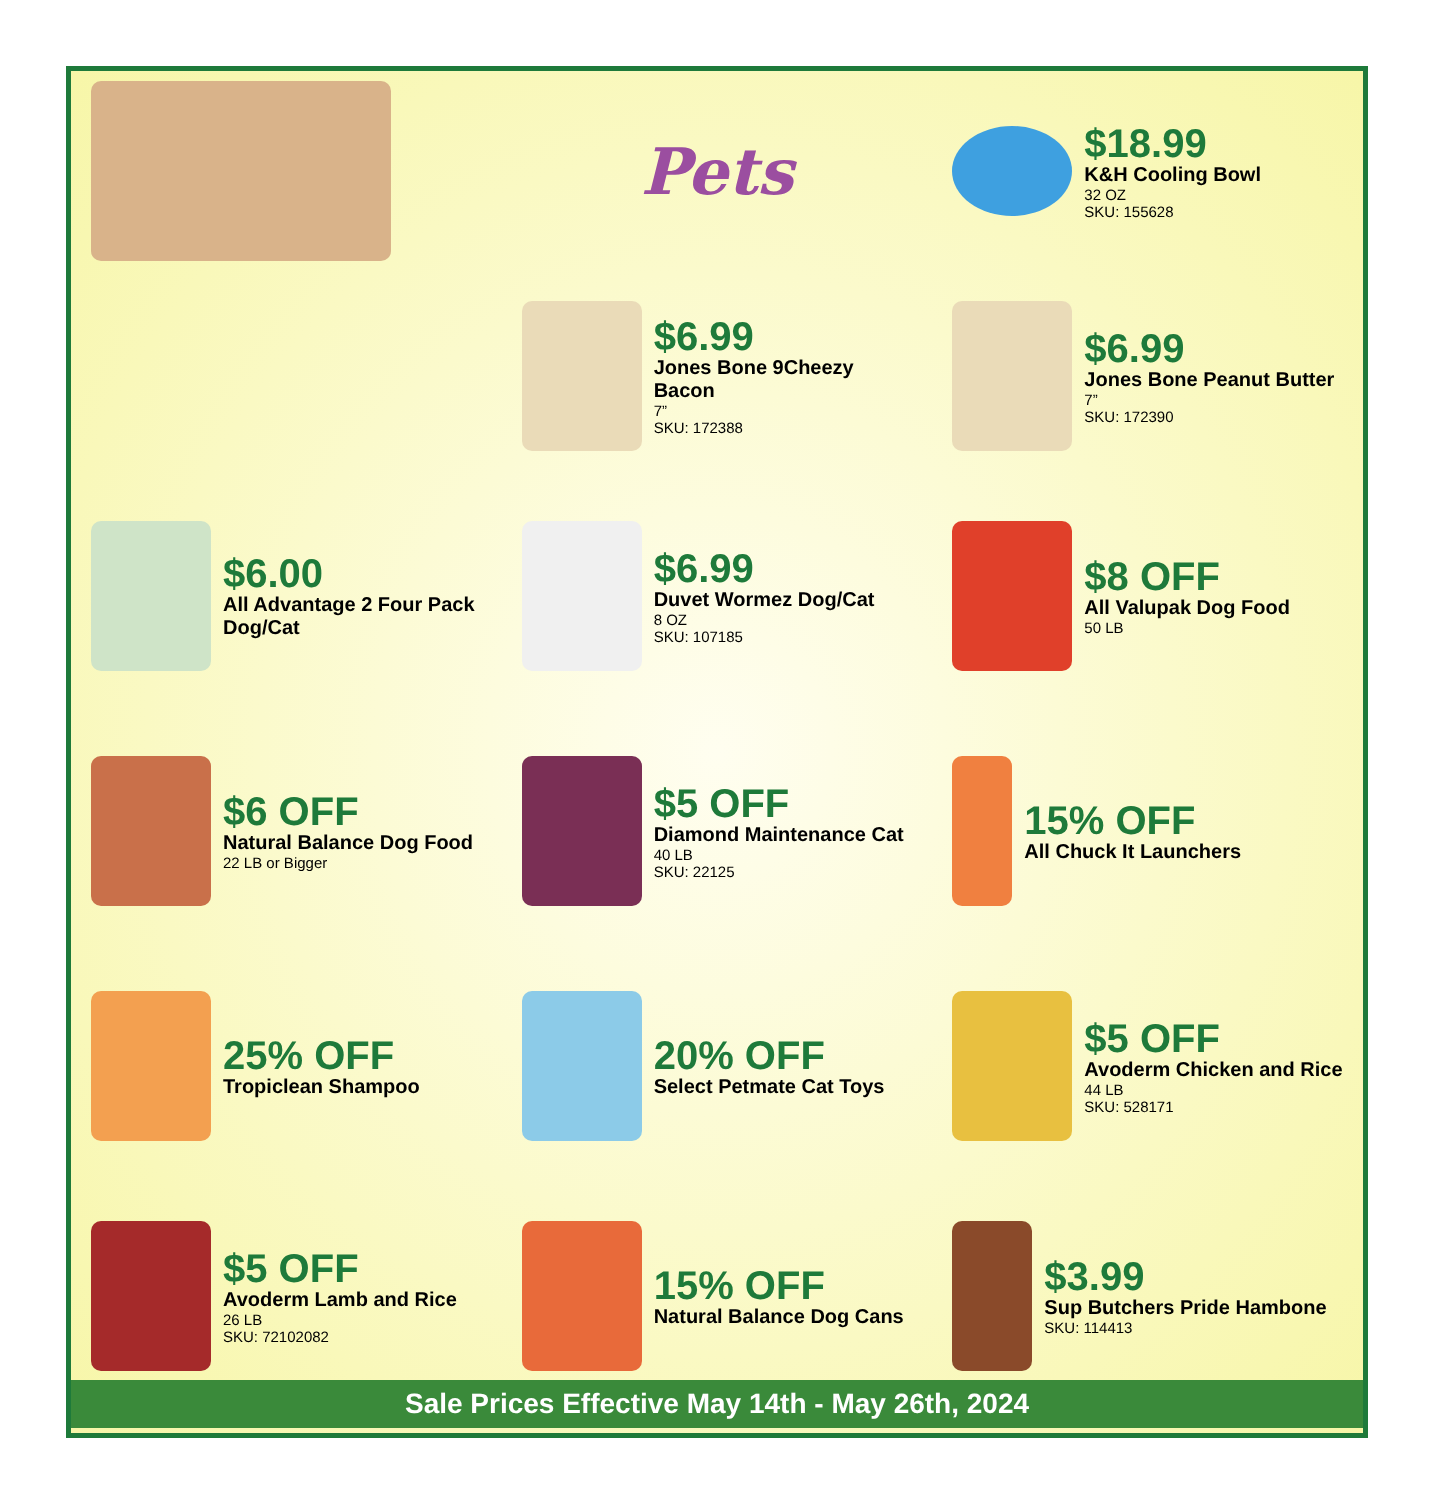Pets
$18.99
K&H Cooling Bowl
32 OZ
SKU: 155628
$6.99
Jones Bone 9Cheezy Bacon
7”
SKU: 172388
$6.99
Jones Bone Peanut Butter
7”
SKU: 172390
$6.00
All Advantage 2 Four Pack Dog/Cat
$6.99
Duvet Wormez Dog/Cat
8 OZ
SKU: 107185
$8 OFF
All Valupak Dog Food
50 LB
$6 OFF
Natural Balance Dog Food
22 LB or Bigger
$5 OFF
Diamond Maintenance Cat
40 LB
SKU: 22125
15% OFF
All Chuck It Launchers
25% OFF
Tropiclean Shampoo
20% OFF
Select Petmate Cat Toys
$5 OFF
Avoderm Chicken and Rice
44 LB
SKU: 528171
$5 OFF
Avoderm Lamb and Rice
26 LB
SKU: 72102082
15% OFF
Natural Balance Dog Cans
$3.99
Sup Butchers Pride Hambone
SKU: 114413
Sale Prices Effective May 14th - May 26th, 2024